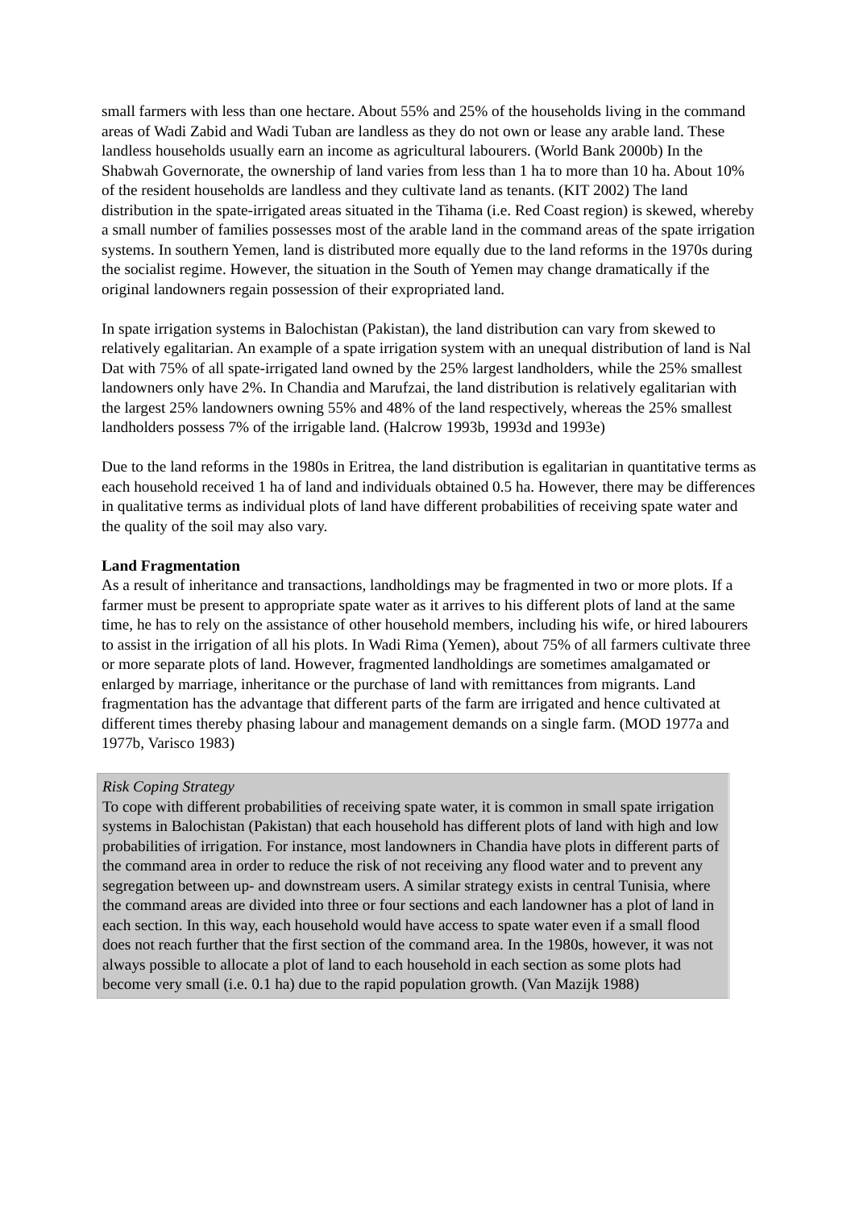small farmers with less than one hectare. About 55% and 25% of the households living in the command areas of Wadi Zabid and Wadi Tuban are landless as they do not own or lease any arable land. These landless households usually earn an income as agricultural labourers. (World Bank 2000b) In the Shabwah Governorate, the ownership of land varies from less than 1 ha to more than 10 ha. About 10% of the resident households are landless and they cultivate land as tenants. (KIT 2002) The land distribution in the spate-irrigated areas situated in the Tihama (i.e. Red Coast region) is skewed, whereby a small number of families possesses most of the arable land in the command areas of the spate irrigation systems. In southern Yemen, land is distributed more equally due to the land reforms in the 1970s during the socialist regime. However, the situation in the South of Yemen may change dramatically if the original landowners regain possession of their expropriated land.
In spate irrigation systems in Balochistan (Pakistan), the land distribution can vary from skewed to relatively egalitarian. An example of a spate irrigation system with an unequal distribution of land is Nal Dat with 75% of all spate-irrigated land owned by the 25% largest landholders, while the 25% smallest landowners only have 2%. In Chandia and Marufzai, the land distribution is relatively egalitarian with the largest 25% landowners owning 55% and 48% of the land respectively, whereas the 25% smallest landholders possess 7% of the irrigable land. (Halcrow 1993b, 1993d and 1993e)
Due to the land reforms in the 1980s in Eritrea, the land distribution is egalitarian in quantitative terms as each household received 1 ha of land and individuals obtained 0.5 ha. However, there may be differences in qualitative terms as individual plots of land have different probabilities of receiving spate water and the quality of the soil may also vary.
Land Fragmentation
As a result of inheritance and transactions, landholdings may be fragmented in two or more plots. If a farmer must be present to appropriate spate water as it arrives to his different plots of land at the same time, he has to rely on the assistance of other household members, including his wife, or hired labourers to assist in the irrigation of all his plots. In Wadi Rima (Yemen), about 75% of all farmers cultivate three or more separate plots of land. However, fragmented landholdings are sometimes amalgamated or enlarged by marriage, inheritance or the purchase of land with remittances from migrants. Land fragmentation has the advantage that different parts of the farm are irrigated and hence cultivated at different times thereby phasing labour and management demands on a single farm. (MOD 1977a and 1977b, Varisco 1983)
Risk Coping Strategy
To cope with different probabilities of receiving spate water, it is common in small spate irrigation systems in Balochistan (Pakistan) that each household has different plots of land with high and low probabilities of irrigation. For instance, most landowners in Chandia have plots in different parts of the command area in order to reduce the risk of not receiving any flood water and to prevent any segregation between up- and downstream users. A similar strategy exists in central Tunisia, where the command areas are divided into three or four sections and each landowner has a plot of land in each section. In this way, each household would have access to spate water even if a small flood does not reach further that the first section of the command area. In the 1980s, however, it was not always possible to allocate a plot of land to each household in each section as some plots had become very small (i.e. 0.1 ha) due to the rapid population growth. (Van Mazijk 1988)